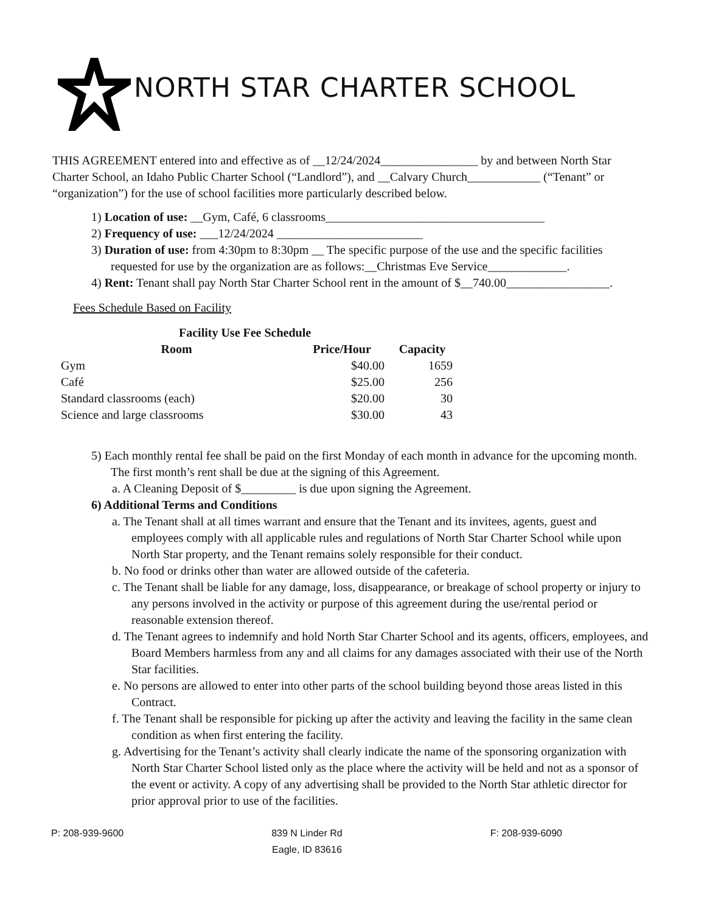NORTH STAR CHARTER SCHOOL
THIS AGREEMENT entered into and effective as of __12/24/2024________________ by and between North Star Charter School, an Idaho Public Charter School (“Landlord”), and __Calvary Church____________ (“Tenant” or “organization”) for the use of school facilities more particularly described below.
1) Location of use: __Gym, Café, 6 classrooms____________________________________
2) Frequency of use: ___12/24/2024 ________________________
3) Duration of use: from 4:30pm to 8:30pm __ The specific purpose of the use and the specific facilities requested for use by the organization are as follows:__Christmas Eve Service_____________.
4) Rent: Tenant shall pay North Star Charter School rent in the amount of $__740.00_________________.
Fees Schedule Based on Facility
| Facility Use Fee Schedule | | |
| --- | --- | --- |
| Room | Price/Hour | Capacity |
| Gym | $40.00 | 1659 |
| Café | $25.00 | 256 |
| Standard classrooms (each) | $20.00 | 30 |
| Science and large classrooms | $30.00 | 43 |
5) Each monthly rental fee shall be paid on the first Monday of each month in advance for the upcoming month. The first month’s rent shall be due at the signing of this Agreement.
a. A Cleaning Deposit of $_________ is due upon signing the Agreement.
6) Additional Terms and Conditions
a. The Tenant shall at all times warrant and ensure that the Tenant and its invitees, agents, guest and employees comply with all applicable rules and regulations of North Star Charter School while upon North Star property, and the Tenant remains solely responsible for their conduct.
b. No food or drinks other than water are allowed outside of the cafeteria.
c. The Tenant shall be liable for any damage, loss, disappearance, or breakage of school property or injury to any persons involved in the activity or purpose of this agreement during the use/rental period or reasonable extension thereof.
d. The Tenant agrees to indemnify and hold North Star Charter School and its agents, officers, employees, and Board Members harmless from any and all claims for any damages associated with their use of the North Star facilities.
e. No persons are allowed to enter into other parts of the school building beyond those areas listed in this Contract.
f. The Tenant shall be responsible for picking up after the activity and leaving the facility in the same clean condition as when first entering the facility.
g. Advertising for the Tenant’s activity shall clearly indicate the name of the sponsoring organization with North Star Charter School listed only as the place where the activity will be held and not as a sponsor of the event or activity. A copy of any advertising shall be provided to the North Star athletic director for prior approval prior to use of the facilities.
P: 208-939-9600 839 N Linder Rd
Eagle, ID 83616 F: 208-939-6090